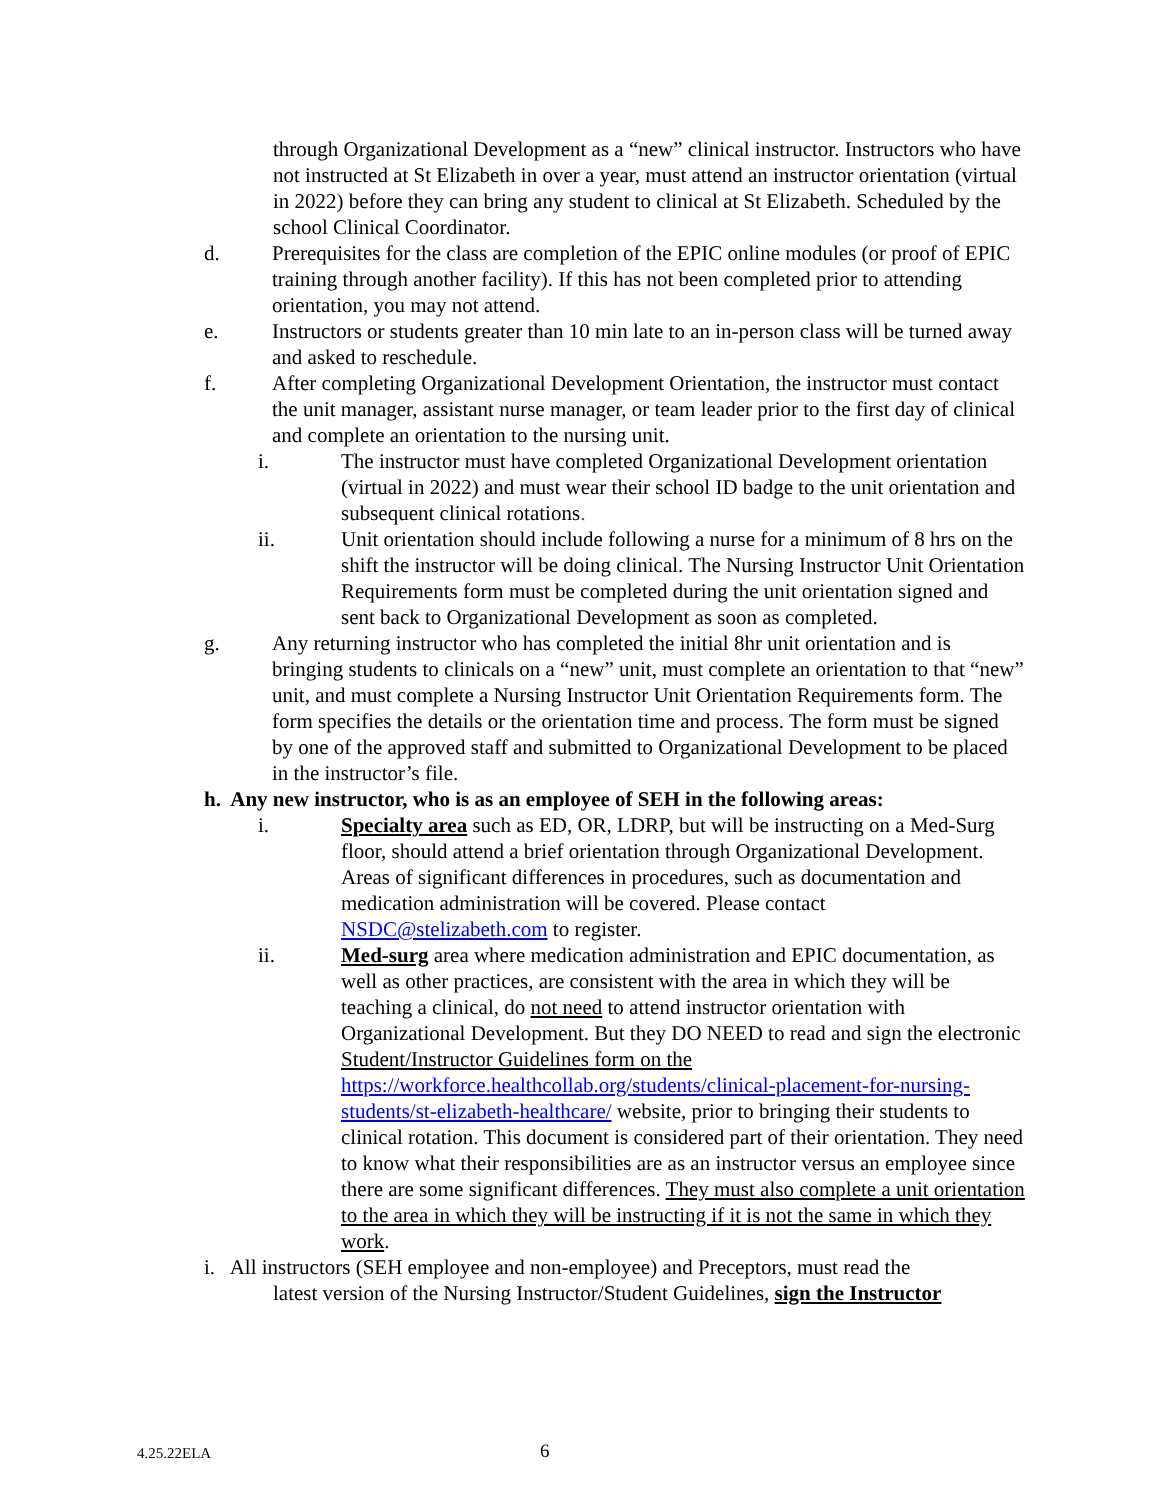through Organizational Development as a “new” clinical instructor. Instructors who have not instructed at St Elizabeth in over a year, must attend an instructor orientation (virtual in 2022) before they can bring any student to clinical at St Elizabeth. Scheduled by the school Clinical Coordinator.
d. Prerequisites for the class are completion of the EPIC online modules (or proof of EPIC training through another facility). If this has not been completed prior to attending orientation, you may not attend.
e. Instructors or students greater than 10 min late to an in-person class will be turned away and asked to reschedule.
f. After completing Organizational Development Orientation, the instructor must contact the unit manager, assistant nurse manager, or team leader prior to the first day of clinical and complete an orientation to the nursing unit.
i. The instructor must have completed Organizational Development orientation (virtual in 2022) and must wear their school ID badge to the unit orientation and subsequent clinical rotations.
ii. Unit orientation should include following a nurse for a minimum of 8 hrs on the shift the instructor will be doing clinical. The Nursing Instructor Unit Orientation Requirements form must be completed during the unit orientation signed and sent back to Organizational Development as soon as completed.
g. Any returning instructor who has completed the initial 8hr unit orientation and is bringing students to clinicals on a “new” unit, must complete an orientation to that “new” unit, and must complete a Nursing Instructor Unit Orientation Requirements form. The form specifies the details or the orientation time and process. The form must be signed by one of the approved staff and submitted to Organizational Development to be placed in the instructor’s file.
h. Any new instructor, who is as an employee of SEH in the following areas:
i. Specialty area such as ED, OR, LDRP, but will be instructing on a Med-Surg floor, should attend a brief orientation through Organizational Development. Areas of significant differences in procedures, such as documentation and medication administration will be covered. Please contact NSDC@stelizabeth.com to register.
ii. Med-surg area where medication administration and EPIC documentation, as well as other practices, are consistent with the area in which they will be teaching a clinical, do not need to attend instructor orientation with Organizational Development. But they DO NEED to read and sign the electronic Student/Instructor Guidelines form on the https://workforce.healthcollab.org/students/clinical-placement-for-nursing-students/st-elizabeth-healthcare/ website, prior to bringing their students to clinical rotation. This document is considered part of their orientation. They need to know what their responsibilities are as an instructor versus an employee since there are some significant differences. They must also complete a unit orientation to the area in which they will be instructing if it is not the same in which they work.
i. All instructors (SEH employee and non-employee) and Preceptors, must read the
latest version of the Nursing Instructor/Student Guidelines, sign the Instructor
4.25.22ELA 6